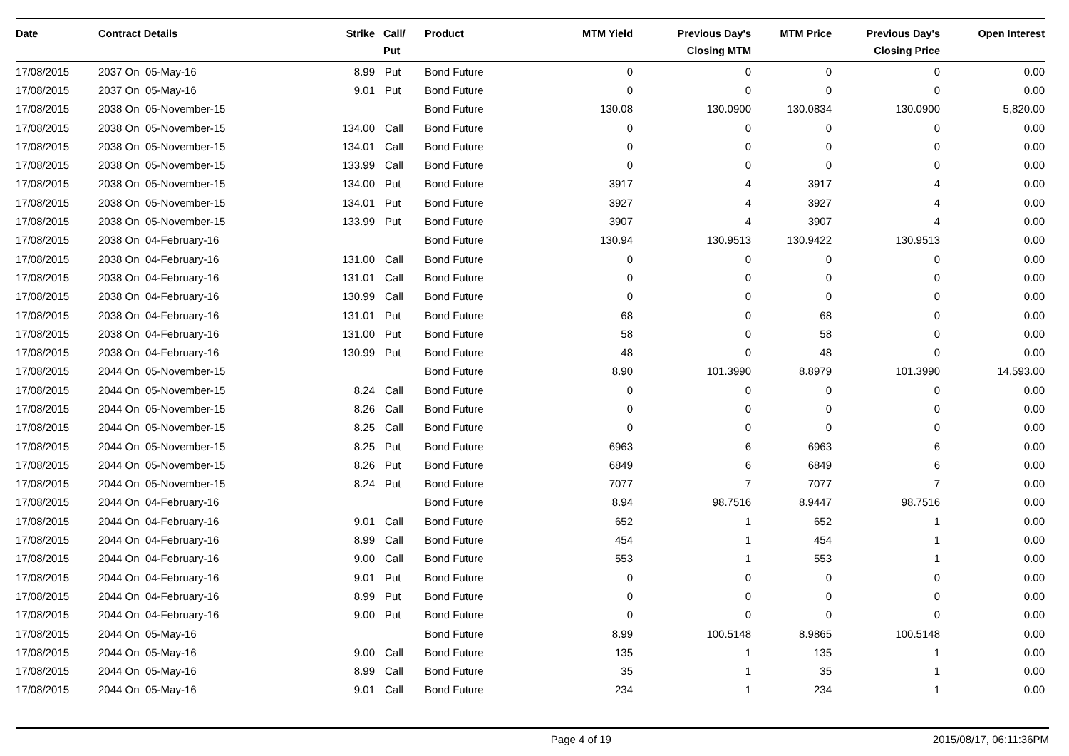| Date | Contract Details | Strike | Call/ Put | Product | MTM Yield | Previous Day's Closing MTM | MTM Price | Previous Day's Closing Price | Open Interest |
| --- | --- | --- | --- | --- | --- | --- | --- | --- | --- |
| 17/08/2015 | 2037 On 05-May-16 | 8.99 | Put | Bond Future | 0 | 0 | 0 | 0 | 0.00 |
| 17/08/2015 | 2037 On 05-May-16 | 9.01 | Put | Bond Future | 0 | 0 | 0 | 0 | 0.00 |
| 17/08/2015 | 2038 On 05-November-15 | | | Bond Future | 130.08 | 130.0900 | 130.0834 | 130.0900 | 5,820.00 |
| 17/08/2015 | 2038 On 05-November-15 | 134.00 | Call | Bond Future | 0 | 0 | 0 | 0 | 0.00 |
| 17/08/2015 | 2038 On 05-November-15 | 134.01 | Call | Bond Future | 0 | 0 | 0 | 0 | 0.00 |
| 17/08/2015 | 2038 On 05-November-15 | 133.99 | Call | Bond Future | 0 | 0 | 0 | 0 | 0.00 |
| 17/08/2015 | 2038 On 05-November-15 | 134.00 | Put | Bond Future | 3917 | 4 | 3917 | 4 | 0.00 |
| 17/08/2015 | 2038 On 05-November-15 | 134.01 | Put | Bond Future | 3927 | 4 | 3927 | 4 | 0.00 |
| 17/08/2015 | 2038 On 05-November-15 | 133.99 | Put | Bond Future | 3907 | 4 | 3907 | 4 | 0.00 |
| 17/08/2015 | 2038 On 04-February-16 | | | Bond Future | 130.94 | 130.9513 | 130.9422 | 130.9513 | 0.00 |
| 17/08/2015 | 2038 On 04-February-16 | 131.00 | Call | Bond Future | 0 | 0 | 0 | 0 | 0.00 |
| 17/08/2015 | 2038 On 04-February-16 | 131.01 | Call | Bond Future | 0 | 0 | 0 | 0 | 0.00 |
| 17/08/2015 | 2038 On 04-February-16 | 130.99 | Call | Bond Future | 0 | 0 | 0 | 0 | 0.00 |
| 17/08/2015 | 2038 On 04-February-16 | 131.01 | Put | Bond Future | 68 | 0 | 68 | 0 | 0.00 |
| 17/08/2015 | 2038 On 04-February-16 | 131.00 | Put | Bond Future | 58 | 0 | 58 | 0 | 0.00 |
| 17/08/2015 | 2038 On 04-February-16 | 130.99 | Put | Bond Future | 48 | 0 | 48 | 0 | 0.00 |
| 17/08/2015 | 2044 On 05-November-15 | | | Bond Future | 8.90 | 101.3990 | 8.8979 | 101.3990 | 14,593.00 |
| 17/08/2015 | 2044 On 05-November-15 | 8.24 | Call | Bond Future | 0 | 0 | 0 | 0 | 0.00 |
| 17/08/2015 | 2044 On 05-November-15 | 8.26 | Call | Bond Future | 0 | 0 | 0 | 0 | 0.00 |
| 17/08/2015 | 2044 On 05-November-15 | 8.25 | Call | Bond Future | 0 | 0 | 0 | 0 | 0.00 |
| 17/08/2015 | 2044 On 05-November-15 | 8.25 | Put | Bond Future | 6963 | 6 | 6963 | 6 | 0.00 |
| 17/08/2015 | 2044 On 05-November-15 | 8.26 | Put | Bond Future | 6849 | 6 | 6849 | 6 | 0.00 |
| 17/08/2015 | 2044 On 05-November-15 | 8.24 | Put | Bond Future | 7077 | 7 | 7077 | 7 | 0.00 |
| 17/08/2015 | 2044 On 04-February-16 | | | Bond Future | 8.94 | 98.7516 | 8.9447 | 98.7516 | 0.00 |
| 17/08/2015 | 2044 On 04-February-16 | 9.01 | Call | Bond Future | 652 | 1 | 652 | 1 | 0.00 |
| 17/08/2015 | 2044 On 04-February-16 | 8.99 | Call | Bond Future | 454 | 1 | 454 | 1 | 0.00 |
| 17/08/2015 | 2044 On 04-February-16 | 9.00 | Call | Bond Future | 553 | 1 | 553 | 1 | 0.00 |
| 17/08/2015 | 2044 On 04-February-16 | 9.01 | Put | Bond Future | 0 | 0 | 0 | 0 | 0.00 |
| 17/08/2015 | 2044 On 04-February-16 | 8.99 | Put | Bond Future | 0 | 0 | 0 | 0 | 0.00 |
| 17/08/2015 | 2044 On 04-February-16 | 9.00 | Put | Bond Future | 0 | 0 | 0 | 0 | 0.00 |
| 17/08/2015 | 2044 On 05-May-16 | | | Bond Future | 8.99 | 100.5148 | 8.9865 | 100.5148 | 0.00 |
| 17/08/2015 | 2044 On 05-May-16 | 9.00 | Call | Bond Future | 135 | 1 | 135 | 1 | 0.00 |
| 17/08/2015 | 2044 On 05-May-16 | 8.99 | Call | Bond Future | 35 | 1 | 35 | 1 | 0.00 |
| 17/08/2015 | 2044 On 05-May-16 | 9.01 | Call | Bond Future | 234 | 1 | 234 | 1 | 0.00 |
Page 4 of 19 2015/08/17, 06:11:36PM